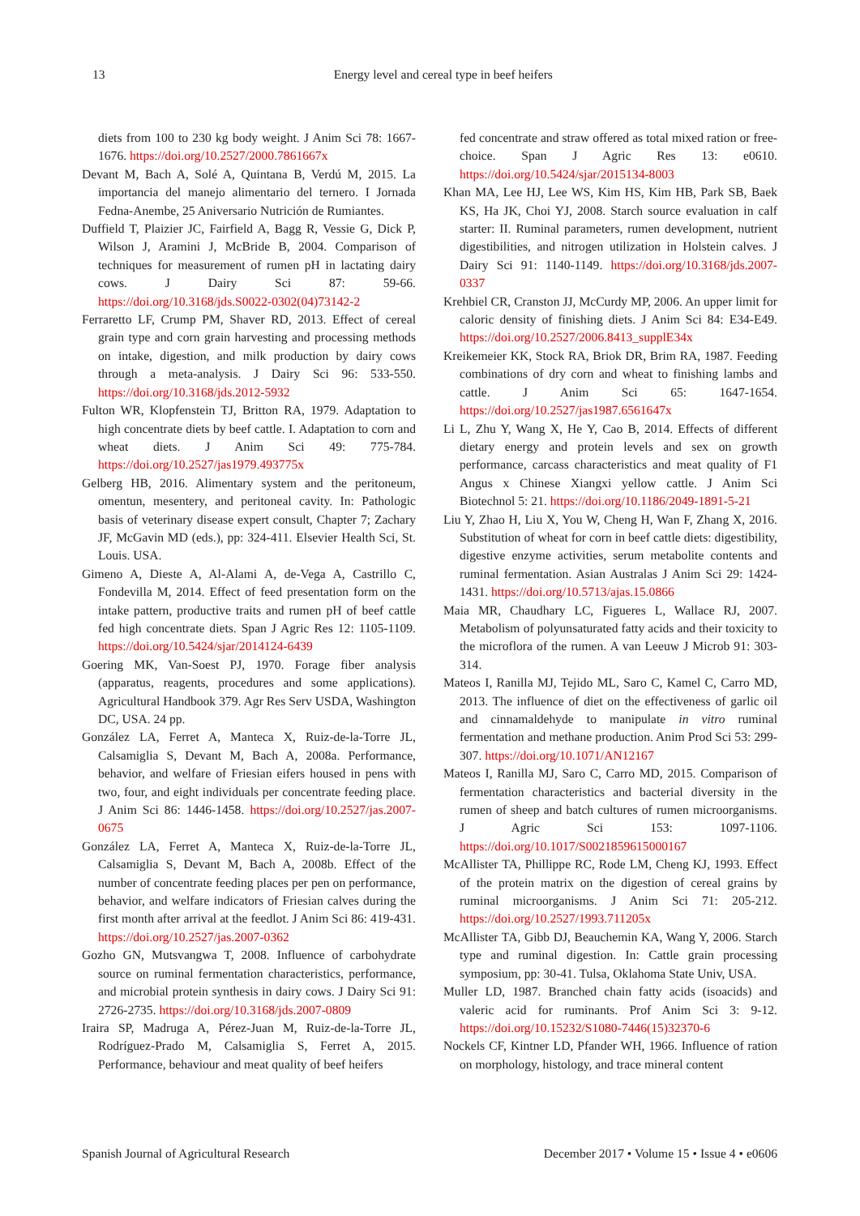13
Energy level and cereal type in beef heifers
diets from 100 to 230 kg body weight. J Anim Sci 78: 1667-1676. https://doi.org/10.2527/2000.7861667x
Devant M, Bach A, Solé A, Quintana B, Verdú M, 2015. La importancia del manejo alimentario del ternero. I Jornada Fedna-Anembe, 25 Aniversario Nutrición de Rumiantes.
Duffield T, Plaizier JC, Fairfield A, Bagg R, Vessie G, Dick P, Wilson J, Aramini J, McBride B, 2004. Comparison of techniques for measurement of rumen pH in lactating dairy cows. J Dairy Sci 87: 59-66. https://doi.org/10.3168/jds.S0022-0302(04)73142-2
Ferraretto LF, Crump PM, Shaver RD, 2013. Effect of cereal grain type and corn grain harvesting and processing methods on intake, digestion, and milk production by dairy cows through a meta-analysis. J Dairy Sci 96: 533-550. https://doi.org/10.3168/jds.2012-5932
Fulton WR, Klopfenstein TJ, Britton RA, 1979. Adaptation to high concentrate diets by beef cattle. I. Adaptation to corn and wheat diets. J Anim Sci 49: 775-784. https://doi.org/10.2527/jas1979.493775x
Gelberg HB, 2016. Alimentary system and the peritoneum, omentun, mesentery, and peritoneal cavity. In: Pathologic basis of veterinary disease expert consult, Chapter 7; Zachary JF, McGavin MD (eds.), pp: 324-411. Elsevier Health Sci, St. Louis. USA.
Gimeno A, Dieste A, Al-Alami A, de-Vega A, Castrillo C, Fondevilla M, 2014. Effect of feed presentation form on the intake pattern, productive traits and rumen pH of beef cattle fed high concentrate diets. Span J Agric Res 12: 1105-1109. https://doi.org/10.5424/sjar/2014124-6439
Goering MK, Van-Soest PJ, 1970. Forage fiber analysis (apparatus, reagents, procedures and some applications). Agricultural Handbook 379. Agr Res Serv USDA, Washington DC, USA. 24 pp.
González LA, Ferret A, Manteca X, Ruiz-de-la-Torre JL, Calsamiglia S, Devant M, Bach A, 2008a. Performance, behavior, and welfare of Friesian eifers housed in pens with two, four, and eight individuals per concentrate feeding place. J Anim Sci 86: 1446-1458. https://doi.org/10.2527/jas.2007-0675
González LA, Ferret A, Manteca X, Ruiz-de-la-Torre JL, Calsamiglia S, Devant M, Bach A, 2008b. Effect of the number of concentrate feeding places per pen on performance, behavior, and welfare indicators of Friesian calves during the first month after arrival at the feedlot. J Anim Sci 86: 419-431. https://doi.org/10.2527/jas.2007-0362
Gozho GN, Mutsvangwa T, 2008. Influence of carbohydrate source on ruminal fermentation characteristics, performance, and microbial protein synthesis in dairy cows. J Dairy Sci 91: 2726-2735. https://doi.org/10.3168/jds.2007-0809
Iraira SP, Madruga A, Pérez-Juan M, Ruiz-de-la-Torre JL, Rodríguez-Prado M, Calsamiglia S, Ferret A, 2015. Performance, behaviour and meat quality of beef heifers
fed concentrate and straw offered as total mixed ration or free-choice. Span J Agric Res 13: e0610. https://doi.org/10.5424/sjar/2015134-8003
Khan MA, Lee HJ, Lee WS, Kim HS, Kim HB, Park SB, Baek KS, Ha JK, Choi YJ, 2008. Starch source evaluation in calf starter: II. Ruminal parameters, rumen development, nutrient digestibilities, and nitrogen utilization in Holstein calves. J Dairy Sci 91: 1140-1149. https://doi.org/10.3168/jds.2007-0337
Krehbiel CR, Cranston JJ, McCurdy MP, 2006. An upper limit for caloric density of finishing diets. J Anim Sci 84: E34-E49. https://doi.org/10.2527/2006.8413_supplE34x
Kreikemeier KK, Stock RA, Briok DR, Brim RA, 1987. Feeding combinations of dry corn and wheat to finishing lambs and cattle. J Anim Sci 65: 1647-1654. https://doi.org/10.2527/jas1987.6561647x
Li L, Zhu Y, Wang X, He Y, Cao B, 2014. Effects of different dietary energy and protein levels and sex on growth performance, carcass characteristics and meat quality of F1 Angus x Chinese Xiangxi yellow cattle. J Anim Sci Biotechnol 5: 21. https://doi.org/10.1186/2049-1891-5-21
Liu Y, Zhao H, Liu X, You W, Cheng H, Wan F, Zhang X, 2016. Substitution of wheat for corn in beef cattle diets: digestibility, digestive enzyme activities, serum metabolite contents and ruminal fermentation. Asian Australas J Anim Sci 29: 1424-1431. https://doi.org/10.5713/ajas.15.0866
Maia MR, Chaudhary LC, Figueres L, Wallace RJ, 2007. Metabolism of polyunsaturated fatty acids and their toxicity to the microflora of the rumen. A van Leeuw J Microb 91: 303-314.
Mateos I, Ranilla MJ, Tejido ML, Saro C, Kamel C, Carro MD, 2013. The influence of diet on the effectiveness of garlic oil and cinnamaldehyde to manipulate in vitro ruminal fermentation and methane production. Anim Prod Sci 53: 299-307. https://doi.org/10.1071/AN12167
Mateos I, Ranilla MJ, Saro C, Carro MD, 2015. Comparison of fermentation characteristics and bacterial diversity in the rumen of sheep and batch cultures of rumen microorganisms. J Agric Sci 153: 1097-1106. https://doi.org/10.1017/S0021859615000167
McAllister TA, Phillippe RC, Rode LM, Cheng KJ, 1993. Effect of the protein matrix on the digestion of cereal grains by ruminal microorganisms. J Anim Sci 71: 205-212. https://doi.org/10.2527/1993.711205x
McAllister TA, Gibb DJ, Beauchemin KA, Wang Y, 2006. Starch type and ruminal digestion. In: Cattle grain processing symposium, pp: 30-41. Tulsa, Oklahoma State Univ, USA.
Muller LD, 1987. Branched chain fatty acids (isoacids) and valeric acid for ruminants. Prof Anim Sci 3: 9-12. https://doi.org/10.15232/S1080-7446(15)32370-6
Nockels CF, Kintner LD, Pfander WH, 1966. Influence of ration on morphology, histology, and trace mineral content
Spanish Journal of Agricultural Research December 2017 • Volume 15 • Issue 4 • e0606